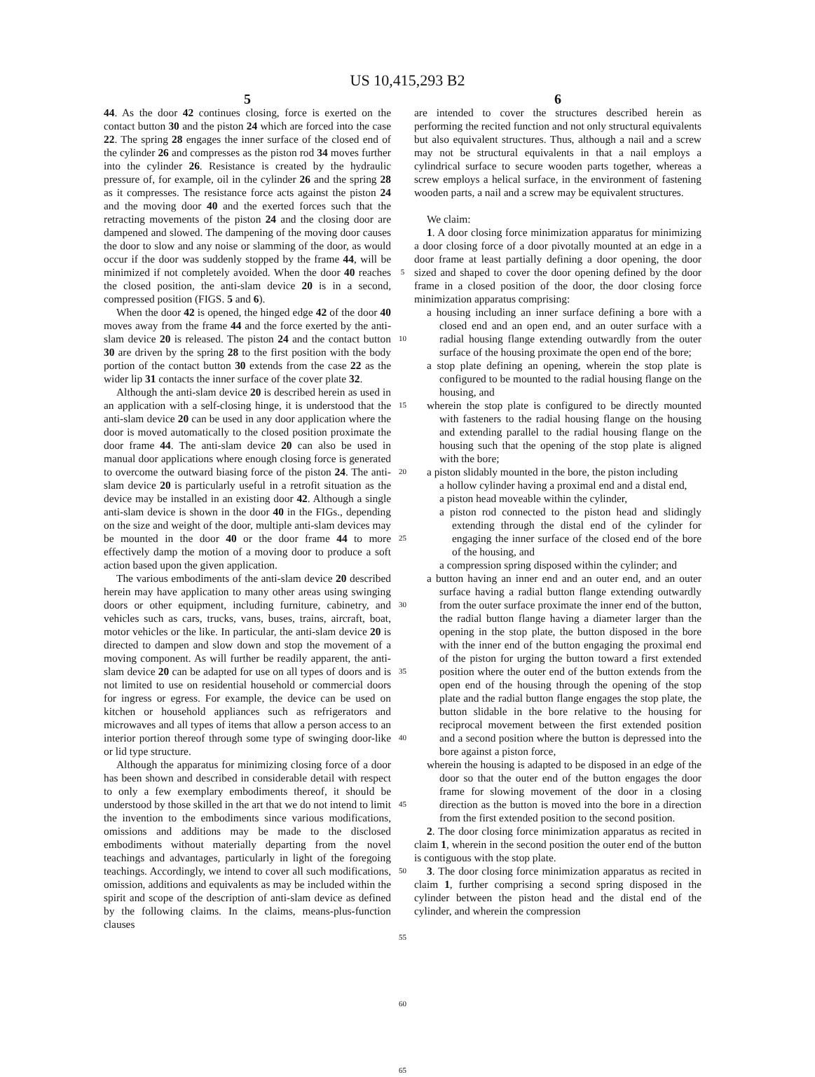US 10,415,293 B2
5
44. As the door 42 continues closing, force is exerted on the contact button 30 and the piston 24 which are forced into the case 22. The spring 28 engages the inner surface of the closed end of the cylinder 26 and compresses as the piston rod 34 moves further into the cylinder 26. Resistance is created by the hydraulic pressure of, for example, oil in the cylinder 26 and the spring 28 as it compresses. The resistance force acts against the piston 24 and the moving door 40 and the exerted forces such that the retracting movements of the piston 24 and the closing door are dampened and slowed. The dampening of the moving door causes the door to slow and any noise or slamming of the door, as would occur if the door was suddenly stopped by the frame 44, will be minimized if not completely avoided. When the door 40 reaches the closed position, the anti-slam device 20 is in a second, compressed position (FIGS. 5 and 6).
When the door 42 is opened, the hinged edge 42 of the door 40 moves away from the frame 44 and the force exerted by the anti-slam device 20 is released. The piston 24 and the contact button 30 are driven by the spring 28 to the first position with the body portion of the contact button 30 extends from the case 22 as the wider lip 31 contacts the inner surface of the cover plate 32.
Although the anti-slam device 20 is described herein as used in an application with a self-closing hinge, it is understood that the anti-slam device 20 can be used in any door application where the door is moved automatically to the closed position proximate the door frame 44. The anti-slam device 20 can also be used in manual door applications where enough closing force is generated to overcome the outward biasing force of the piston 24. The anti-slam device 20 is particularly useful in a retrofit situation as the device may be installed in an existing door 42. Although a single anti-slam device is shown in the door 40 in the FIGs., depending on the size and weight of the door, multiple anti-slam devices may be mounted in the door 40 or the door frame 44 to more effectively damp the motion of a moving door to produce a soft action based upon the given application.
The various embodiments of the anti-slam device 20 described herein may have application to many other areas using swinging doors or other equipment, including furniture, cabinetry, and vehicles such as cars, trucks, vans, buses, trains, aircraft, boat, motor vehicles or the like. In particular, the anti-slam device 20 is directed to dampen and slow down and stop the movement of a moving component. As will further be readily apparent, the anti-slam device 20 can be adapted for use on all types of doors and is not limited to use on residential household or commercial doors for ingress or egress. For example, the device can be used on kitchen or household appliances such as refrigerators and microwaves and all types of items that allow a person access to an interior portion thereof through some type of swinging door-like or lid type structure.
Although the apparatus for minimizing closing force of a door has been shown and described in considerable detail with respect to only a few exemplary embodiments thereof, it should be understood by those skilled in the art that we do not intend to limit the invention to the embodiments since various modifications, omissions and additions may be made to the disclosed embodiments without materially departing from the novel teachings and advantages, particularly in light of the foregoing teachings. Accordingly, we intend to cover all such modifications, omission, additions and equivalents as may be included within the spirit and scope of the description of anti-slam device as defined by the following claims. In the claims, means-plus-function clauses
5
10
15
20
25
30
35
40
45
50
55
60
65
6
are intended to cover the structures described herein as performing the recited function and not only structural equivalents but also equivalent structures. Thus, although a nail and a screw may not be structural equivalents in that a nail employs a cylindrical surface to secure wooden parts together, whereas a screw employs a helical surface, in the environment of fastening wooden parts, a nail and a screw may be equivalent structures.
We claim:
1. A door closing force minimization apparatus for minimizing a door closing force of a door pivotally mounted at an edge in a door frame at least partially defining a door opening, the door sized and shaped to cover the door opening defined by the door frame in a closed position of the door, the door closing force minimization apparatus comprising:
a housing including an inner surface defining a bore with a closed end and an open end, and an outer surface with a radial housing flange extending outwardly from the outer surface of the housing proximate the open end of the bore;
a stop plate defining an opening, wherein the stop plate is configured to be mounted to the radial housing flange on the housing, and
wherein the stop plate is configured to be directly mounted with fasteners to the radial housing flange on the housing and extending parallel to the radial housing flange on the housing such that the opening of the stop plate is aligned with the bore;
a piston slidably mounted in the bore, the piston including
a hollow cylinder having a proximal end and a distal end,
a piston head moveable within the cylinder,
a piston rod connected to the piston head and slidingly extending through the distal end of the cylinder for engaging the inner surface of the closed end of the bore of the housing, and
a compression spring disposed within the cylinder; and
a button having an inner end and an outer end, and an outer surface having a radial button flange extending outwardly from the outer surface proximate the inner end of the button, the radial button flange having a diameter larger than the opening in the stop plate, the button disposed in the bore with the inner end of the button engaging the proximal end of the piston for urging the button toward a first extended position where the outer end of the button extends from the open end of the housing through the opening of the stop plate and the radial button flange engages the stop plate, the button slidable in the bore relative to the housing for reciprocal movement between the first extended position and a second position where the button is depressed into the bore against a piston force,
wherein the housing is adapted to be disposed in an edge of the door so that the outer end of the button engages the door frame for slowing movement of the door in a closing direction as the button is moved into the bore in a direction from the first extended position to the second position.
2. The door closing force minimization apparatus as recited in claim 1, wherein in the second position the outer end of the button is contiguous with the stop plate.
3. The door closing force minimization apparatus as recited in claim 1, further comprising a second spring disposed in the cylinder between the piston head and the distal end of the cylinder, and wherein the compression